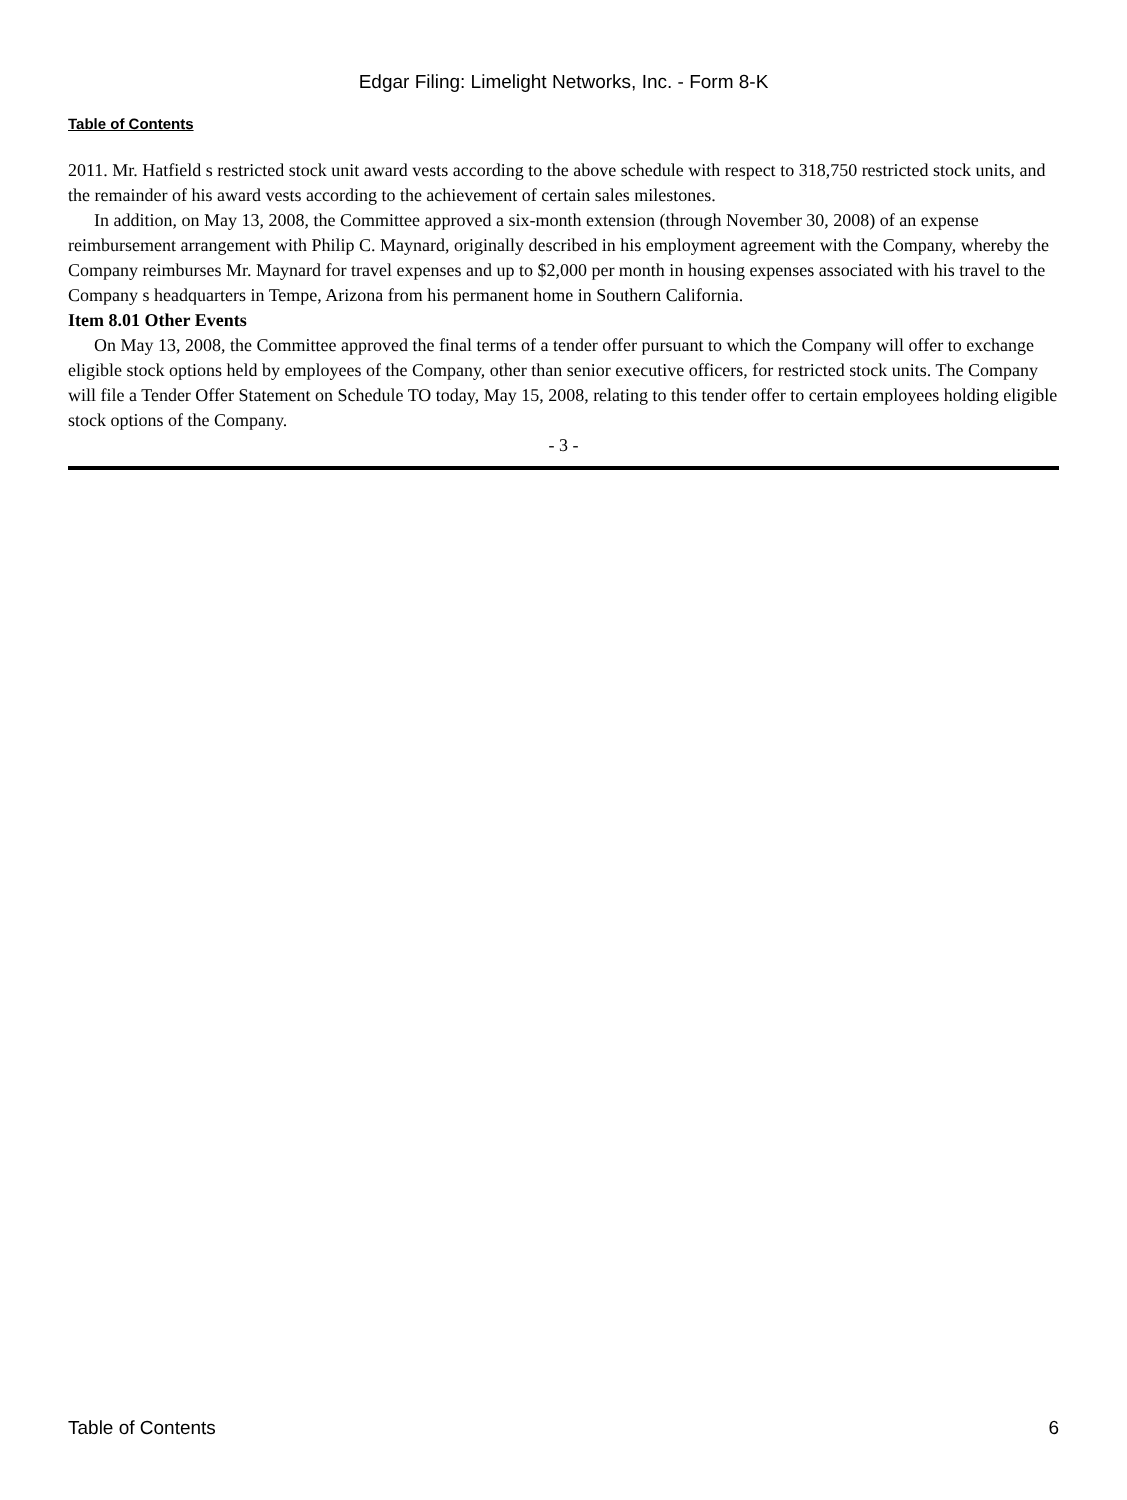Edgar Filing: Limelight Networks, Inc. - Form 8-K
Table of Contents
2011. Mr. Hatfield s restricted stock unit award vests according to the above schedule with respect to 318,750 restricted stock units, and the remainder of his award vests according to the achievement of certain sales milestones.
In addition, on May 13, 2008, the Committee approved a six-month extension (through November 30, 2008) of an expense reimbursement arrangement with Philip C. Maynard, originally described in his employment agreement with the Company, whereby the Company reimburses Mr. Maynard for travel expenses and up to $2,000 per month in housing expenses associated with his travel to the Company s headquarters in Tempe, Arizona from his permanent home in Southern California.
Item 8.01 Other Events
On May 13, 2008, the Committee approved the final terms of a tender offer pursuant to which the Company will offer to exchange eligible stock options held by employees of the Company, other than senior executive officers, for restricted stock units. The Company will file a Tender Offer Statement on Schedule TO today, May 15, 2008, relating to this tender offer to certain employees holding eligible stock options of the Company.
- 3 -
Table of Contents 6